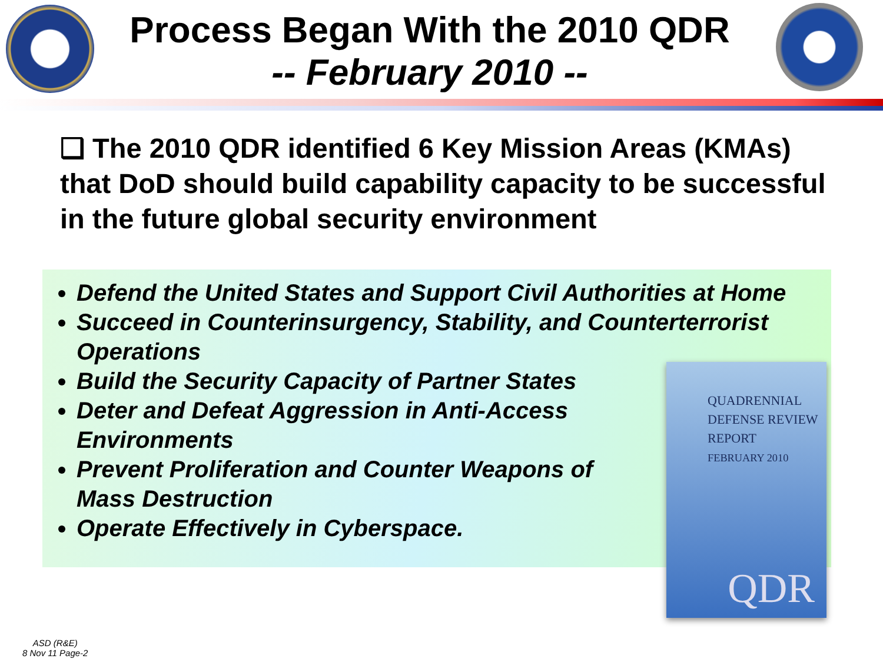Process Began With the 2010 QDR
-- February 2010 --
❑ The 2010 QDR identified 6 Key Mission Areas (KMAs) that DoD should build capability capacity to be successful in the future global security environment
Defend the United States and Support Civil Authorities at Home
Succeed in Counterinsurgency, Stability, and Counterterrorist Operations
Build the Security Capacity of Partner States
Deter and Defeat Aggression in Anti-Access
Environments
Prevent Proliferation and Counter Weapons of
Mass Destruction
Operate Effectively in Cyberspace.
QUADRENNIAL
DEFENSE REVIEW
REPORT
FEBRUARY 2010
QDR
ASD (R&E)
8 Nov 11 Page-2